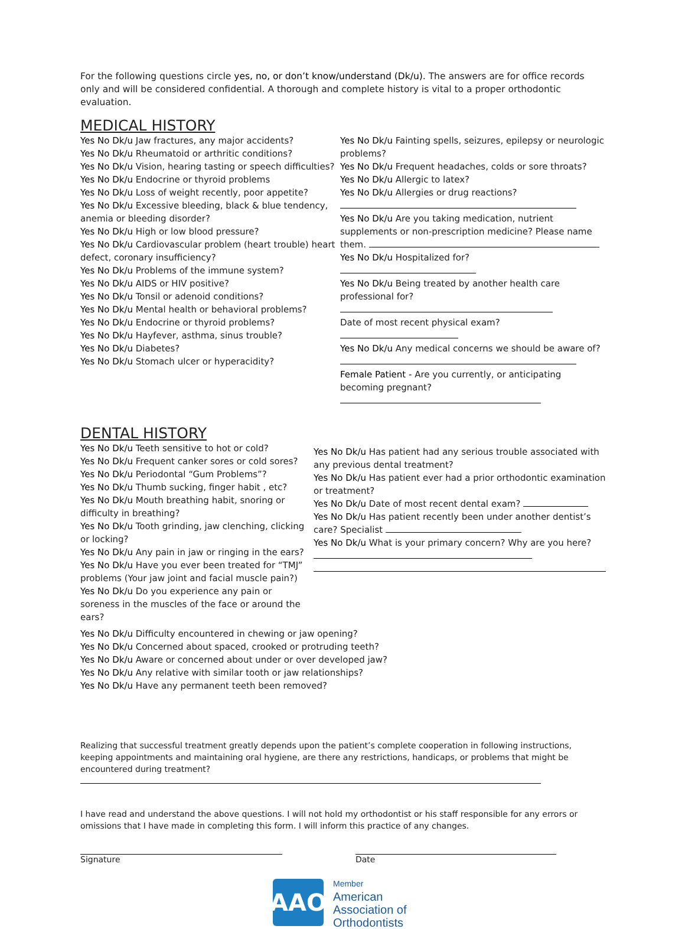For the following questions circle yes, no, or don’t know/understand (Dk/u). The answers are for office records only and will be considered confidential. A thorough and complete history is vital to a proper orthodontic evaluation.
MEDICAL HISTORY
Yes No Dk/u Jaw fractures, any major accidents?
Yes No Dk/u Rheumatoid or arthritic conditions?
Yes No Dk/u Vision, hearing tasting or speech difficulties?
Yes No Dk/u Endocrine or thyroid problems
Yes No Dk/u Loss of weight recently, poor appetite?
Yes No Dk/u Excessive bleeding, black & blue tendency, anemia or bleeding disorder?
Yes No Dk/u High or low blood pressure?
Yes No Dk/u Cardiovascular problem (heart trouble) heart defect, coronary insufficiency?
Yes No Dk/u Problems of the immune system?
Yes No Dk/u AIDS or HIV positive?
Yes No Dk/u Tonsil or adenoid conditions?
Yes No Dk/u Mental health or behavioral problems?
Yes No Dk/u Endocrine or thyroid problems?
Yes No Dk/u Hayfever, asthma, sinus trouble?
Yes No Dk/u Diabetes?
Yes No Dk/u Stomach ulcer or hyperacidity?
Yes No Dk/u Fainting spells, seizures, epilepsy or neurologic problems?
Yes No Dk/u Frequent headaches, colds or sore throats?
Yes No Dk/u Allergic to latex?
Yes No Dk/u Allergies or drug reactions?
Yes No Dk/u Are you taking medication, nutrient supplements or non-prescription medicine? Please name them.
Yes No Dk/u Hospitalized for?
Yes No Dk/u Being treated by another health care professional for?
Date of most recent physical exam?
Yes No Dk/u Any medical concerns we should be aware of?
Female Patient - Are you currently, or anticipating becoming pregnant?
DENTAL HISTORY
Yes No Dk/u Teeth sensitive to hot or cold?
Yes No Dk/u Frequent canker sores or cold sores?
Yes No Dk/u Periodontal “Gum Problems”?
Yes No Dk/u Thumb sucking, finger habit , etc?
Yes No Dk/u Mouth breathing habit, snoring or difficulty in breathing?
Yes No Dk/u Tooth grinding, jaw clenching, clicking or locking?
Yes No Dk/u Any pain in jaw or ringing in the ears?
Yes No Dk/u Have you ever been treated for “TMJ” problems (Your jaw joint and facial muscle pain?)
Yes No Dk/u Do you experience any pain or soreness in the muscles of the face or around the ears?
Yes No Dk/u Has patient had any serious trouble associated with any previous dental treatment?
Yes No Dk/u Has patient ever had a prior orthodontic examination or treatment?
Yes No Dk/u Date of most recent dental exam?
Yes No Dk/u Has patient recently been under another dentist’s care? Specialist
Yes No Dk/u What is your primary concern? Why are you here?
Yes No Dk/u Difficulty encountered in chewing or jaw opening?
Yes No Dk/u Concerned about spaced, crooked or protruding teeth?
Yes No Dk/u Aware or concerned about under or over developed jaw?
Yes No Dk/u Any relative with similar tooth or jaw relationships?
Yes No Dk/u Have any permanent teeth been removed?
Realizing that successful treatment greatly depends upon the patient’s complete cooperation in following instructions, keeping appointments and maintaining oral hygiene, are there any restrictions, handicaps, or problems that might be encountered during treatment?
I have read and understand the above questions. I will not hold my orthodontist or his staff responsible for any errors or omissions that I have made in completing this form. I will inform this practice of any changes.
Signature Date
AAO
Member
American
Association of
Orthodontists